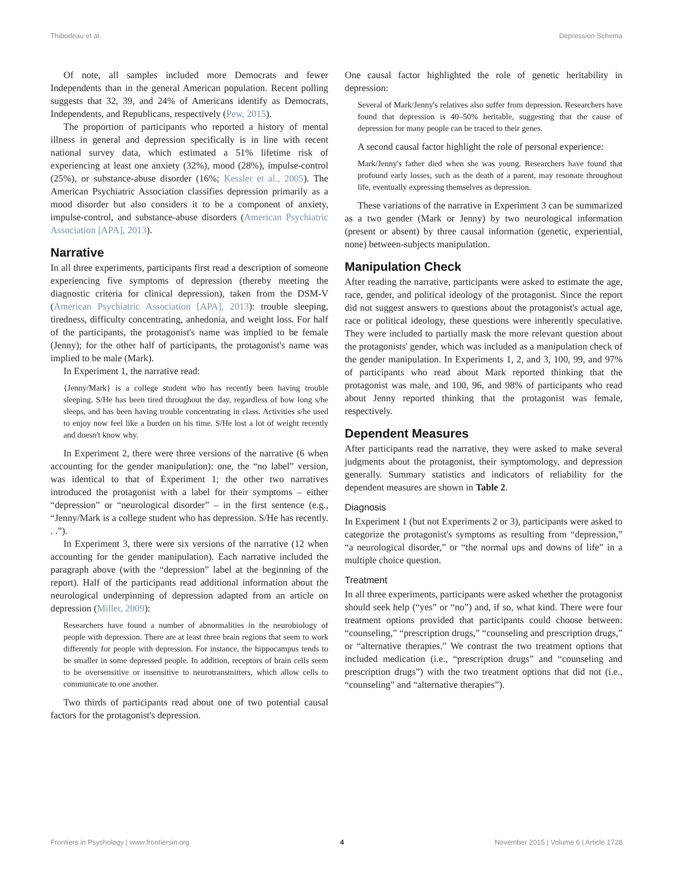Thibodeau et al. Depression Schema
Of note, all samples included more Democrats and fewer Independents than in the general American population. Recent polling suggests that 32, 39, and 24% of Americans identify as Democrats, Independents, and Republicans, respectively (Pew, 2015).
The proportion of participants who reported a history of mental illness in general and depression specifically is in line with recent national survey data, which estimated a 51% lifetime risk of experiencing at least one anxiety (32%), mood (28%), impulse-control (25%), or substance-abuse disorder (16%; Kessler et al., 2005). The American Psychiatric Association classifies depression primarily as a mood disorder but also considers it to be a component of anxiety, impulse-control, and substance-abuse disorders (American Psychiatric Association [APA], 2013).
Narrative
In all three experiments, participants first read a description of someone experiencing five symptoms of depression (thereby meeting the diagnostic criteria for clinical depression), taken from the DSM-V (American Psychiatric Association [APA], 2013): trouble sleeping, tiredness, difficulty concentrating, anhedonia, and weight loss. For half of the participants, the protagonist's name was implied to be female (Jenny); for the other half of participants, the protagonist's name was implied to be male (Mark).
In Experiment 1, the narrative read:
{Jenny/Mark} is a college student who has recently been having trouble sleeping. S/He has been tired throughout the day, regardless of how long s/he sleeps, and has been having trouble concentrating in class. Activities s/he used to enjoy now feel like a burden on his time. S/He lost a lot of weight recently and doesn't know why.
In Experiment 2, there were three versions of the narrative (6 when accounting for the gender manipulation): one, the “no label” version, was identical to that of Experiment 1; the other two narratives introduced the protagonist with a label for their symptoms – either “depression” or “neurological disorder” – in the first sentence (e.g., “Jenny/Mark is a college student who has depression. S/He has recently. . .”).
In Experiment 3, there were six versions of the narrative (12 when accounting for the gender manipulation). Each narrative included the paragraph above (with the “depression” label at the beginning of the report). Half of the participants read additional information about the neurological underpinning of depression adapted from an article on depression (Miller, 2009):
Researchers have found a number of abnormalities in the neurobiology of people with depression. There are at least three brain regions that seem to work differently for people with depression. For instance, the hippocampus tends to be smaller in some depressed people. In addition, receptors of brain cells seem to be oversensitive or insensitive to neurotransmitters, which allow cells to communicate to one another.
Two thirds of participants read about one of two potential causal factors for the protagonist's depression.
One causal factor highlighted the role of genetic heritability in depression:
Several of Mark/Jenny's relatives also suffer from depression. Researchers have found that depression is 40–50% heritable, suggesting that the cause of depression for many people can be traced to their genes.
A second causal factor highlight the role of personal experience:
Mark/Jenny's father died when she was young. Researchers have found that profound early losses, such as the death of a parent, may resonate throughout life, eventually expressing themselves as depression.
These variations of the narrative in Experiment 3 can be summarized as a two gender (Mark or Jenny) by two neurological information (present or absent) by three causal information (genetic, experiential, none) between-subjects manipulation.
Manipulation Check
After reading the narrative, participants were asked to estimate the age, race, gender, and political ideology of the protagonist. Since the report did not suggest answers to questions about the protagonist's actual age, race or political ideology, these questions were inherently speculative. They were included to partially mask the more relevant question about the protagonists' gender, which was included as a manipulation check of the gender manipulation. In Experiments 1, 2, and 3, 100, 99, and 97% of participants who read about Mark reported thinking that the protagonist was male, and 100, 96, and 98% of participants who read about Jenny reported thinking that the protagonist was female, respectively.
Dependent Measures
After participants read the narrative, they were asked to make several judgments about the protagonist, their symptomology, and depression generally. Summary statistics and indicators of reliability for the dependent measures are shown in Table 2.
Diagnosis
In Experiment 1 (but not Experiments 2 or 3), participants were asked to categorize the protagonist's symptoms as resulting from “depression,” “a neurological disorder,” or “the normal ups and downs of life” in a multiple choice question.
Treatment
In all three experiments, participants were asked whether the protagonist should seek help (“yes” or “no”) and, if so, what kind. There were four treatment options provided that participants could choose between: “counseling,” “prescription drugs,” “counseling and prescription drugs,” or “alternative therapies.” We contrast the two treatment options that included medication (i.e., “prescription drugs” and “counseling and prescription drugs”) with the two treatment options that did not (i.e., “counseling” and “alternative therapies”).
Frontiers in Psychology | www.frontiersin.org 4 November 2015 | Volume 6 | Article 1728